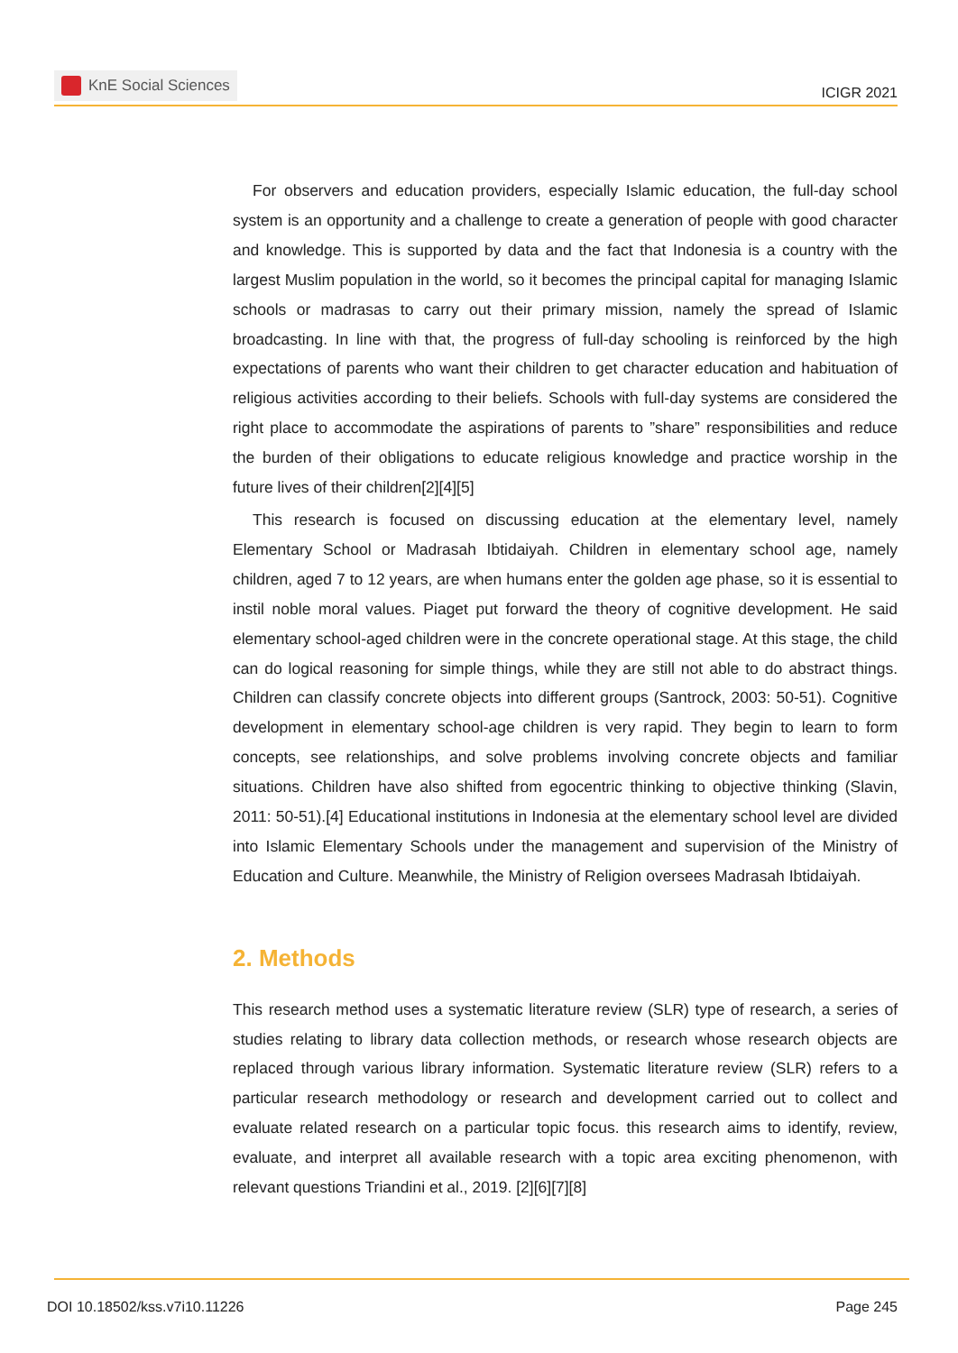KnE Social Sciences
ICIGR 2021
For observers and education providers, especially Islamic education, the full-day school system is an opportunity and a challenge to create a generation of people with good character and knowledge. This is supported by data and the fact that Indonesia is a country with the largest Muslim population in the world, so it becomes the principal capital for managing Islamic schools or madrasas to carry out their primary mission, namely the spread of Islamic broadcasting. In line with that, the progress of full-day schooling is reinforced by the high expectations of parents who want their children to get character education and habituation of religious activities according to their beliefs. Schools with full-day systems are considered the right place to accommodate the aspirations of parents to ”share” responsibilities and reduce the burden of their obligations to educate religious knowledge and practice worship in the future lives of their children[2][4][5]
This research is focused on discussing education at the elementary level, namely Elementary School or Madrasah Ibtidaiyah. Children in elementary school age, namely children, aged 7 to 12 years, are when humans enter the golden age phase, so it is essential to instil noble moral values. Piaget put forward the theory of cognitive development. He said elementary school-aged children were in the concrete operational stage. At this stage, the child can do logical reasoning for simple things, while they are still not able to do abstract things. Children can classify concrete objects into different groups (Santrock, 2003: 50-51). Cognitive development in elementary school-age children is very rapid. They begin to learn to form concepts, see relationships, and solve problems involving concrete objects and familiar situations. Children have also shifted from egocentric thinking to objective thinking (Slavin, 2011: 50-51).[4] Educational institutions in Indonesia at the elementary school level are divided into Islamic Elementary Schools under the management and supervision of the Ministry of Education and Culture. Meanwhile, the Ministry of Religion oversees Madrasah Ibtidaiyah.
2. Methods
This research method uses a systematic literature review (SLR) type of research, a series of studies relating to library data collection methods, or research whose research objects are replaced through various library information. Systematic literature review (SLR) refers to a particular research methodology or research and development carried out to collect and evaluate related research on a particular topic focus. this research aims to identify, review, evaluate, and interpret all available research with a topic area exciting phenomenon, with relevant questions Triandini et al., 2019. [2][6][7][8]
DOI 10.18502/kss.v7i10.11226 Page 245